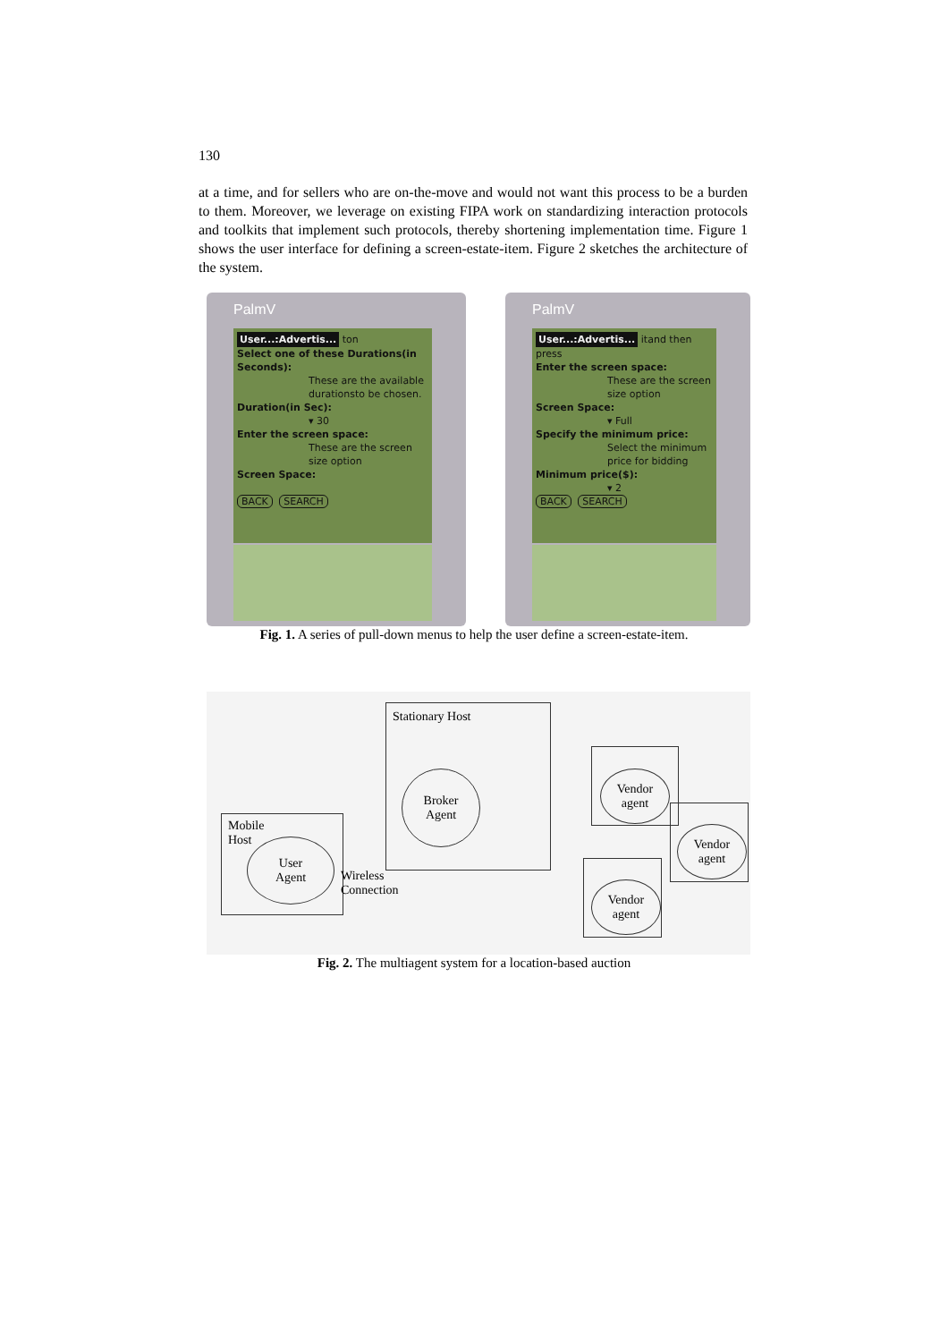130
at a time, and for sellers who are on-the-move and would not want this process to be a burden to them. Moreover, we leverage on existing FIPA work on standardizing interaction protocols and toolkits that implement such protocols, thereby shortening implementation time. Figure 1 shows the user interface for defining a screen-estate-item. Figure 2 sketches the architecture of the system.
PalmV
User...:Advertis... ton
Select one of these Durations(in Seconds):
These are the available durationsto be chosen.
Duration(in Sec):
▾ 30
Enter the screen space:
These are the screen size option
Screen Space:
BACK SEARCH
PalmV
User...:Advertis... itand then press
Enter the screen space:
These are the screen size option
Screen Space:
▾ Full
Specify the minimum price:
Select the minimum price for bidding
Minimum price($):
▾ 2
BACK SEARCH
Fig. 1. A series of pull-down menus to help the user define a screen-estate-item.
Stationary Host
Broker
Agent
Mobile
Host
User
Agent
Wireless
Connection
Vendor
agent
Vendor
agent
Vendor
agent
Fig. 2. The multiagent system for a location-based auction